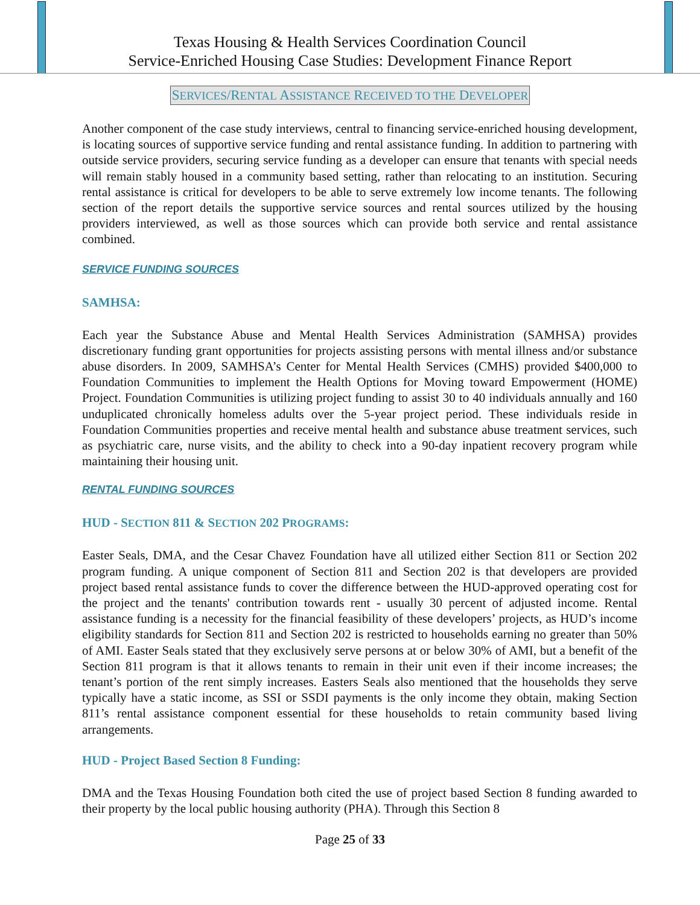Texas Housing & Health Services Coordination Council
Service-Enriched Housing Case Studies: Development Finance Report
SERVICES/RENTAL ASSISTANCE RECEIVED TO THE DEVELOPER
Another component of the case study interviews, central to financing service-enriched housing development, is locating sources of supportive service funding and rental assistance funding. In addition to partnering with outside service providers, securing service funding as a developer can ensure that tenants with special needs will remain stably housed in a community based setting, rather than relocating to an institution. Securing rental assistance is critical for developers to be able to serve extremely low income tenants. The following section of the report details the supportive service sources and rental sources utilized by the housing providers interviewed, as well as those sources which can provide both service and rental assistance combined.
SERVICE FUNDING SOURCES
SAMHSA:
Each year the Substance Abuse and Mental Health Services Administration (SAMHSA) provides discretionary funding grant opportunities for projects assisting persons with mental illness and/or substance abuse disorders. In 2009, SAMHSA’s Center for Mental Health Services (CMHS) provided $400,000 to Foundation Communities to implement the Health Options for Moving toward Empowerment (HOME) Project. Foundation Communities is utilizing project funding to assist 30 to 40 individuals annually and 160 unduplicated chronically homeless adults over the 5-year project period. These individuals reside in Foundation Communities properties and receive mental health and substance abuse treatment services, such as psychiatric care, nurse visits, and the ability to check into a 90-day inpatient recovery program while maintaining their housing unit.
RENTAL FUNDING SOURCES
HUD - SECTION 811 & SECTION 202 PROGRAMS:
Easter Seals, DMA, and the Cesar Chavez Foundation have all utilized either Section 811 or Section 202 program funding. A unique component of Section 811 and Section 202 is that developers are provided project based rental assistance funds to cover the difference between the HUD-approved operating cost for the project and the tenants' contribution towards rent - usually 30 percent of adjusted income. Rental assistance funding is a necessity for the financial feasibility of these developers’ projects, as HUD’s income eligibility standards for Section 811 and Section 202 is restricted to households earning no greater than 50% of AMI. Easter Seals stated that they exclusively serve persons at or below 30% of AMI, but a benefit of the Section 811 program is that it allows tenants to remain in their unit even if their income increases; the tenant’s portion of the rent simply increases. Easters Seals also mentioned that the households they serve typically have a static income, as SSI or SSDI payments is the only income they obtain, making Section 811’s rental assistance component essential for these households to retain community based living arrangements.
HUD - Project Based Section 8 Funding:
DMA and the Texas Housing Foundation both cited the use of project based Section 8 funding awarded to their property by the local public housing authority (PHA). Through this Section 8
Page 25 of 33